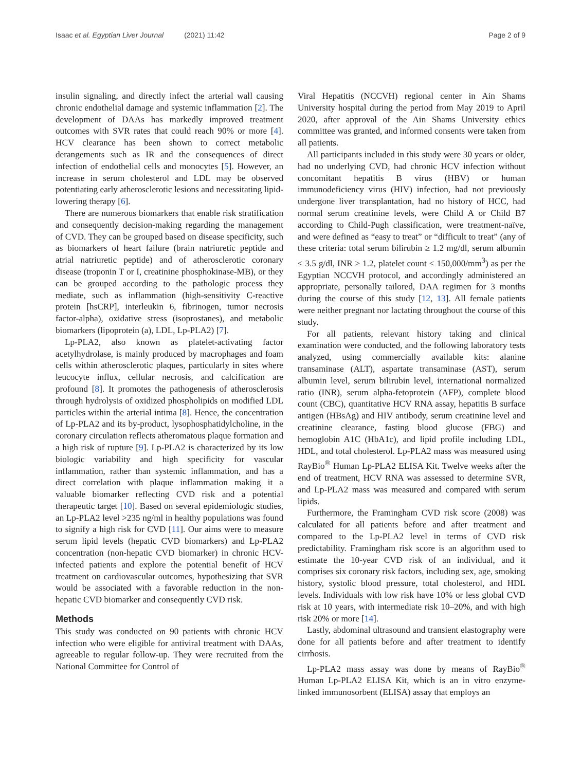Isaac et al. Egyptian Liver Journal (2021) 11:42
Page 2 of 9
insulin signaling, and directly infect the arterial wall causing chronic endothelial damage and systemic inflammation [2]. The development of DAAs has markedly improved treatment outcomes with SVR rates that could reach 90% or more [4]. HCV clearance has been shown to correct metabolic derangements such as IR and the consequences of direct infection of endothelial cells and monocytes [5]. However, an increase in serum cholesterol and LDL may be observed potentiating early atherosclerotic lesions and necessitating lipid-lowering therapy [6].
There are numerous biomarkers that enable risk stratification and consequently decision-making regarding the management of CVD. They can be grouped based on disease specificity, such as biomarkers of heart failure (brain natriuretic peptide and atrial natriuretic peptide) and of atherosclerotic coronary disease (troponin T or I, creatinine phosphokinase-MB), or they can be grouped according to the pathologic process they mediate, such as inflammation (high-sensitivity C-reactive protein [hsCRP], interleukin 6, fibrinogen, tumor necrosis factor-alpha), oxidative stress (isoprostanes), and metabolic biomarkers (lipoprotein (a), LDL, Lp-PLA2) [7].
Lp-PLA2, also known as platelet-activating factor acetylhydrolase, is mainly produced by macrophages and foam cells within atherosclerotic plaques, particularly in sites where leucocyte influx, cellular necrosis, and calcification are profound [8]. It promotes the pathogenesis of atherosclerosis through hydrolysis of oxidized phospholipids on modified LDL particles within the arterial intima [8]. Hence, the concentration of Lp-PLA2 and its by-product, lysophosphatidylcholine, in the coronary circulation reflects atheromatous plaque formation and a high risk of rupture [9]. Lp-PLA2 is characterized by its low biologic variability and high specificity for vascular inflammation, rather than systemic inflammation, and has a direct correlation with plaque inflammation making it a valuable biomarker reflecting CVD risk and a potential therapeutic target [10]. Based on several epidemiologic studies, an Lp-PLA2 level >235 ng/ml in healthy populations was found to signify a high risk for CVD [11]. Our aims were to measure serum lipid levels (hepatic CVD biomarkers) and Lp-PLA2 concentration (non-hepatic CVD biomarker) in chronic HCV-infected patients and explore the potential benefit of HCV treatment on cardiovascular outcomes, hypothesizing that SVR would be associated with a favorable reduction in the non-hepatic CVD biomarker and consequently CVD risk.
Methods
This study was conducted on 90 patients with chronic HCV infection who were eligible for antiviral treatment with DAAs, agreeable to regular follow-up. They were recruited from the National Committee for Control of
Viral Hepatitis (NCCVH) regional center in Ain Shams University hospital during the period from May 2019 to April 2020, after approval of the Ain Shams University ethics committee was granted, and informed consents were taken from all patients.
All participants included in this study were 30 years or older, had no underlying CVD, had chronic HCV infection without concomitant hepatitis B virus (HBV) or human immunodeficiency virus (HIV) infection, had not previously undergone liver transplantation, had no history of HCC, had normal serum creatinine levels, were Child A or Child B7 according to Child-Pugh classification, were treatment-naïve, and were defined as “easy to treat” or “difficult to treat” (any of these criteria: total serum bilirubin ≥ 1.2 mg/dl, serum albumin ≤ 3.5 g/dl, INR ≥ 1.2, platelet count < 150,000/mm<sup>3</sup>) as per the Egyptian NCCVH protocol, and accordingly administered an appropriate, personally tailored, DAA regimen for 3 months during the course of this study [12, 13]. All female patients were neither pregnant nor lactating throughout the course of this study.
For all patients, relevant history taking and clinical examination were conducted, and the following laboratory tests analyzed, using commercially available kits: alanine transaminase (ALT), aspartate transaminase (AST), serum albumin level, serum bilirubin level, international normalized ratio (INR), serum alpha-fetoprotein (AFP), complete blood count (CBC), quantitative HCV RNA assay, hepatitis B surface antigen (HBsAg) and HIV antibody, serum creatinine level and creatinine clearance, fasting blood glucose (FBG) and hemoglobin A1C (HbA1c), and lipid profile including LDL, HDL, and total cholesterol. Lp-PLA2 mass was measured using RayBio<sup>®</sup> Human Lp-PLA2 ELISA Kit. Twelve weeks after the end of treatment, HCV RNA was assessed to determine SVR, and Lp-PLA2 mass was measured and compared with serum lipids.
Furthermore, the Framingham CVD risk score (2008) was calculated for all patients before and after treatment and compared to the Lp-PLA2 level in terms of CVD risk predictability. Framingham risk score is an algorithm used to estimate the 10-year CVD risk of an individual, and it comprises six coronary risk factors, including sex, age, smoking history, systolic blood pressure, total cholesterol, and HDL levels. Individuals with low risk have 10% or less global CVD risk at 10 years, with intermediate risk 10–20%, and with high risk 20% or more [14].
Lastly, abdominal ultrasound and transient elastography were done for all patients before and after treatment to identify cirrhosis.
Lp-PLA2 mass assay was done by means of RayBio<sup>®</sup> Human Lp-PLA2 ELISA Kit, which is an in vitro enzyme-linked immunosorbent (ELISA) assay that employs an